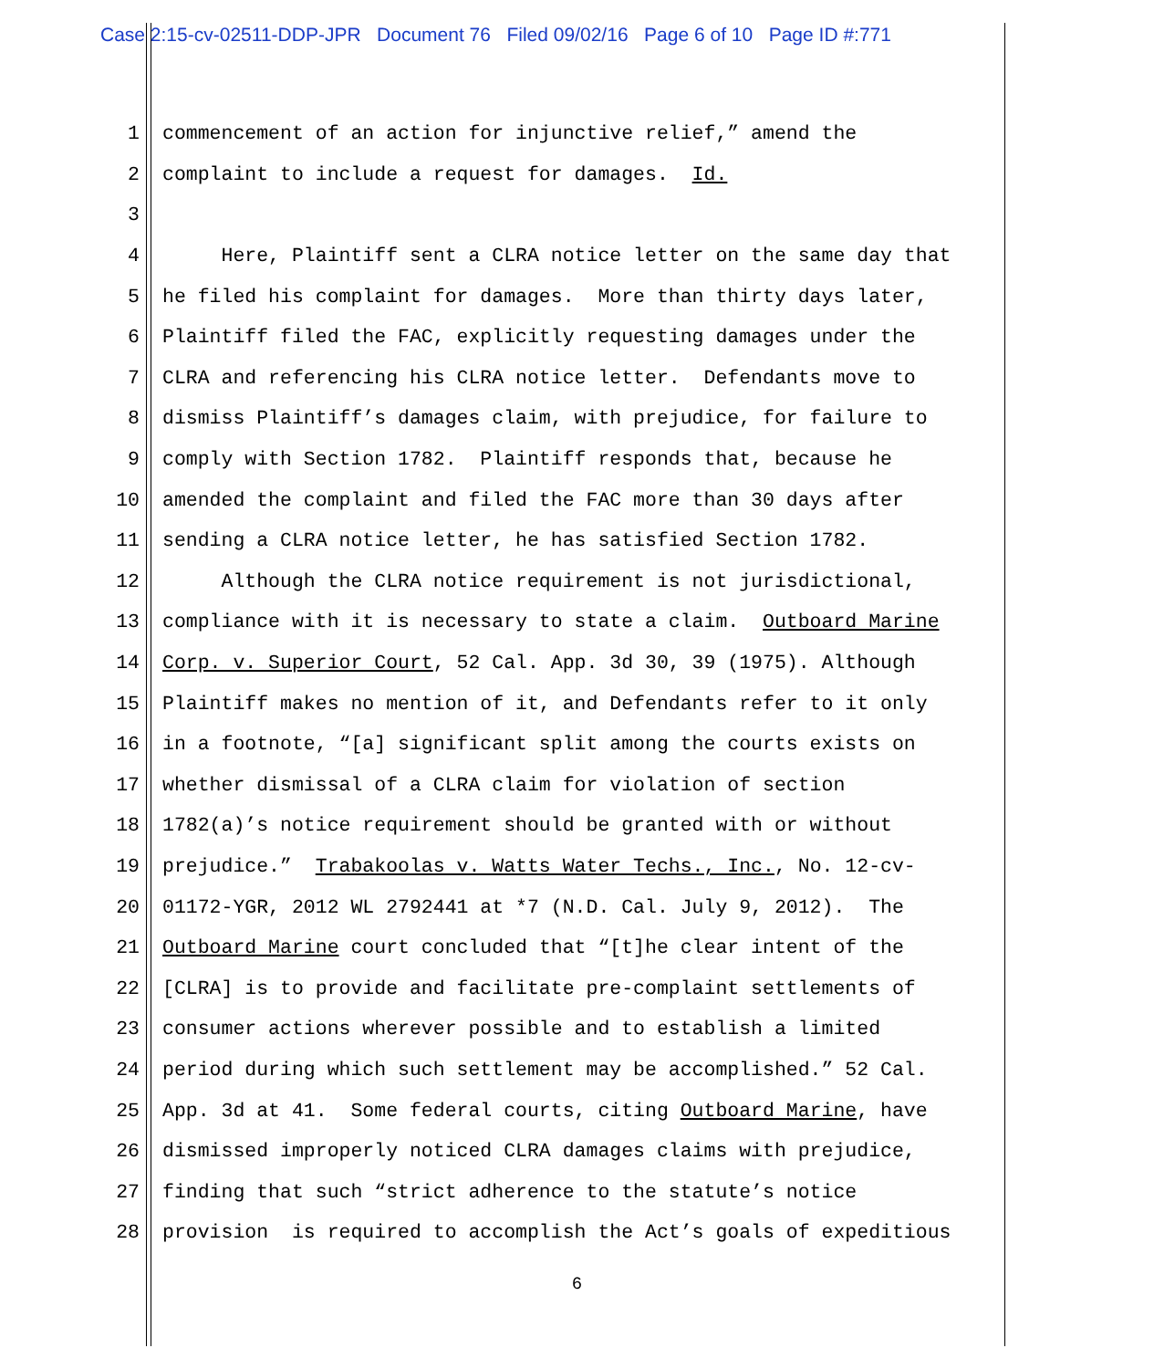Case 2:15-cv-02511-DDP-JPR Document 76 Filed 09/02/16 Page 6 of 10 Page ID #:771
1 commencement of an action for injunctive relief,” amend the
2 complaint to include a request for damages. Id.
3
4 Here, Plaintiff sent a CLRA notice letter on the same day that
5 he filed his complaint for damages. More than thirty days later,
6 Plaintiff filed the FAC, explicitly requesting damages under the
7 CLRA and referencing his CLRA notice letter. Defendants move to
8 dismiss Plaintiff’s damages claim, with prejudice, for failure to
9 comply with Section 1782. Plaintiff responds that, because he
10 amended the complaint and filed the FAC more than 30 days after
11 sending a CLRA notice letter, he has satisfied Section 1782.
12 Although the CLRA notice requirement is not jurisdictional,
13 compliance with it is necessary to state a claim. Outboard Marine
14 Corp. v. Superior Court, 52 Cal. App. 3d 30, 39 (1975). Although
15 Plaintiff makes no mention of it, and Defendants refer to it only
16 in a footnote, “[a] significant split among the courts exists on
17 whether dismissal of a CLRA claim for violation of section
18 1782(a)’s notice requirement should be granted with or without
19 prejudice.” Trabakoolas v. Watts Water Techs., Inc., No. 12-cv-
20 01172-YGR, 2012 WL 2792441 at *7 (N.D. Cal. July 9, 2012). The
21 Outboard Marine court concluded that “[t]he clear intent of the
22 [CLRA] is to provide and facilitate pre-complaint settlements of
23 consumer actions wherever possible and to establish a limited
24 period during which such settlement may be accomplished.” 52 Cal.
25 App. 3d at 41. Some federal courts, citing Outboard Marine, have
26 dismissed improperly noticed CLRA damages claims with prejudice,
27 finding that such “strict adherence to the statute’s notice
28 provision is required to accomplish the Act’s goals of expeditious
6